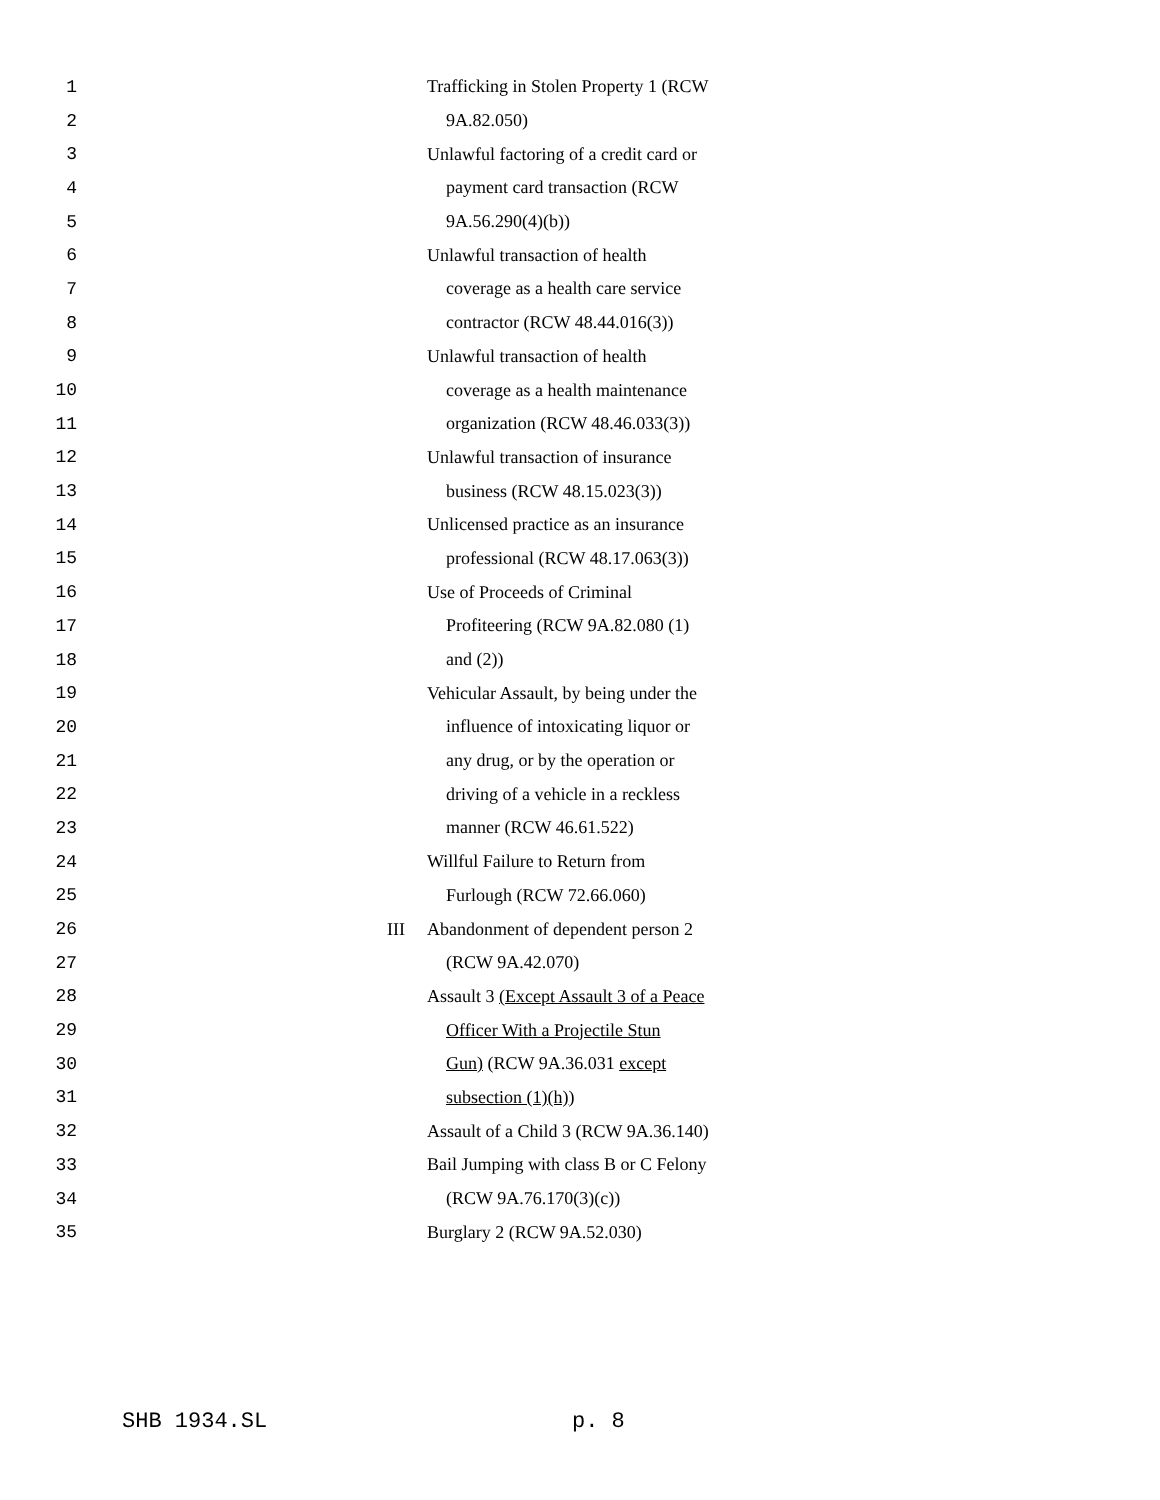1 Trafficking in Stolen Property 1 (RCW
2 9A.82.050)
3 Unlawful factoring of a credit card or
4 payment card transaction (RCW
5 9A.56.290(4)(b))
6 Unlawful transaction of health
7 coverage as a health care service
8 contractor (RCW 48.44.016(3))
9 Unlawful transaction of health
10 coverage as a health maintenance
11 organization (RCW 48.46.033(3))
12 Unlawful transaction of insurance
13 business (RCW 48.15.023(3))
14 Unlicensed practice as an insurance
15 professional (RCW 48.17.063(3))
16 Use of Proceeds of Criminal
17 Profiteering (RCW 9A.82.080 (1)
18 and (2))
19 Vehicular Assault, by being under the
20 influence of intoxicating liquor or
21 any drug, or by the operation or
22 driving of a vehicle in a reckless
23 manner (RCW 46.61.522)
24 Willful Failure to Return from
25 Furlough (RCW 72.66.060)
26 III Abandonment of dependent person 2
27 (RCW 9A.42.070)
28 Assault 3 (Except Assault 3 of a Peace
29 Officer With a Projectile Stun
30 Gun) (RCW 9A.36.031 except
31 subsection (1)(h))
32 Assault of a Child 3 (RCW 9A.36.140)
33 Bail Jumping with class B or C Felony
34 (RCW 9A.76.170(3)(c))
35 Burglary 2 (RCW 9A.52.030)
SHB 1934.SL p. 8